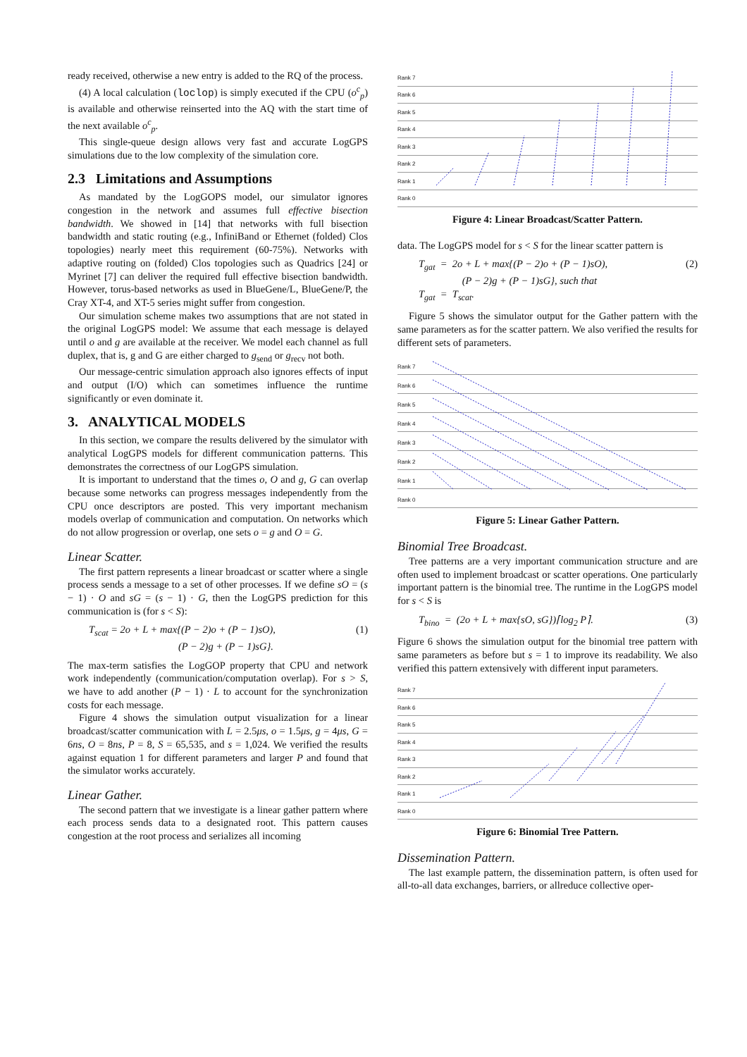ready received, otherwise a new entry is added to the RQ of the process.
(4) A local calculation (loclop) is simply executed if the CPU (o<sup>c</sup><sub>p</sub>) is available and otherwise reinserted into the AQ with the start time of the next available o<sup>c</sup><sub>p</sub>.
This single-queue design allows very fast and accurate LogGPS simulations due to the low complexity of the simulation core.
2.3 Limitations and Assumptions
As mandated by the LogGOPS model, our simulator ignores congestion in the network and assumes full effective bisection bandwidth. We showed in [14] that networks with full bisection bandwidth and static routing (e.g., InfiniBand or Ethernet (folded) Clos topologies) nearly meet this requirement (60-75%). Networks with adaptive routing on (folded) Clos topologies such as Quadrics [24] or Myrinet [7] can deliver the required full effective bisection bandwidth. However, torus-based networks as used in BlueGene/L, BlueGene/P, the Cray XT-4, and XT-5 series might suffer from congestion.
Our simulation scheme makes two assumptions that are not stated in the original LogGPS model: We assume that each message is delayed until o and g are available at the receiver. We model each channel as full duplex, that is, g and G are either charged to g<sub>send</sub> or g<sub>recv</sub> not both.
Our message-centric simulation approach also ignores effects of input and output (I/O) which can sometimes influence the runtime significantly or even dominate it.
3. ANALYTICAL MODELS
In this section, we compare the results delivered by the simulator with analytical LogGPS models for different communication patterns. This demonstrates the correctness of our LogGPS simulation.
It is important to understand that the times o, O and g, G can overlap because some networks can progress messages independently from the CPU once descriptors are posted. This very important mechanism models overlap of communication and computation. On networks which do not allow progression or overlap, one sets o = g and O = G.
Linear Scatter.
The first pattern represents a linear broadcast or scatter where a single process sends a message to a set of other processes. If we define sO = (s − 1) · O and sG = (s − 1) · G, then the LogGPS prediction for this communication is (for s < S):
T<sub>scat</sub> = 2o + L + max{(P − 2)o + (P − 1)sO),
(P − 2)g + (P − 1)sG}. (1)
The max-term satisfies the LogGOP property that CPU and network work independently (communication/computation overlap). For s > S, we have to add another (P − 1) · L to account for the synchronization costs for each message.
Figure 4 shows the simulation output visualization for a linear broadcast/scatter communication with L = 2.5μs, o = 1.5μs, g = 4μs, G = 6ns, O = 8ns, P = 8, S = 65,535, and s = 1,024. We verified the results against equation 1 for different parameters and larger P and found that the simulator works accurately.
Linear Gather.
The second pattern that we investigate is a linear gather pattern where each process sends data to a designated root. This pattern causes congestion at the root process and serializes all incoming
Rank 7
Rank 6
Rank 5
Rank 4
Rank 3
Rank 2
Rank 1
Rank 0
Figure 4: Linear Broadcast/Scatter Pattern.
data. The LogGPS model for s < S for the linear scatter pattern is
T<sub>gat</sub> = 2o + L + max{(P − 2)o + (P − 1)sO),
(P − 2)g + (P − 1)sG}, such that
T<sub>gat</sub> = T<sub>scat</sub>. (2)
Figure 5 shows the simulator output for the Gather pattern with the same parameters as for the scatter pattern. We also verified the results for different sets of parameters.
Rank 7
Rank 6
Rank 5
Rank 4
Rank 3
Rank 2
Rank 1
Rank 0
Figure 5: Linear Gather Pattern.
Binomial Tree Broadcast.
Tree patterns are a very important communication structure and are often used to implement broadcast or scatter operations. One particularly important pattern is the binomial tree. The runtime in the LogGPS model for s < S is
T<sub>bino</sub> = (2o + L + max{sO, sG})⌈log<sub>2</sub> P⌉. (3)
Figure 6 shows the simulation output for the binomial tree pattern with same parameters as before but s = 1 to improve its readability. We also verified this pattern extensively with different input parameters.
Rank 7
Rank 6
Rank 5
Rank 4
Rank 3
Rank 2
Rank 1
Rank 0
Figure 6: Binomial Tree Pattern.
Dissemination Pattern.
The last example pattern, the dissemination pattern, is often used for all-to-all data exchanges, barriers, or allreduce collective oper-